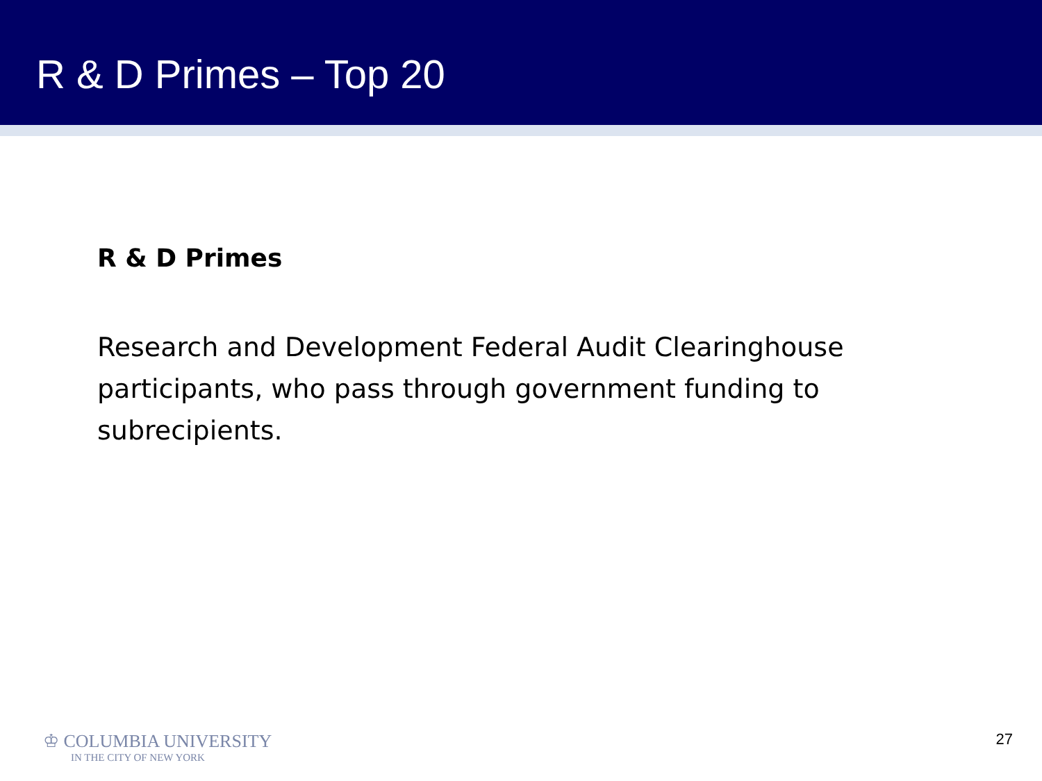R & D Primes – Top 20
R & D Primes
Research and Development Federal Audit Clearinghouse participants, who pass through government funding to subrecipients.
♔ COLUMBIA UNIVERSITY
IN THE CITY OF NEW YORK
27